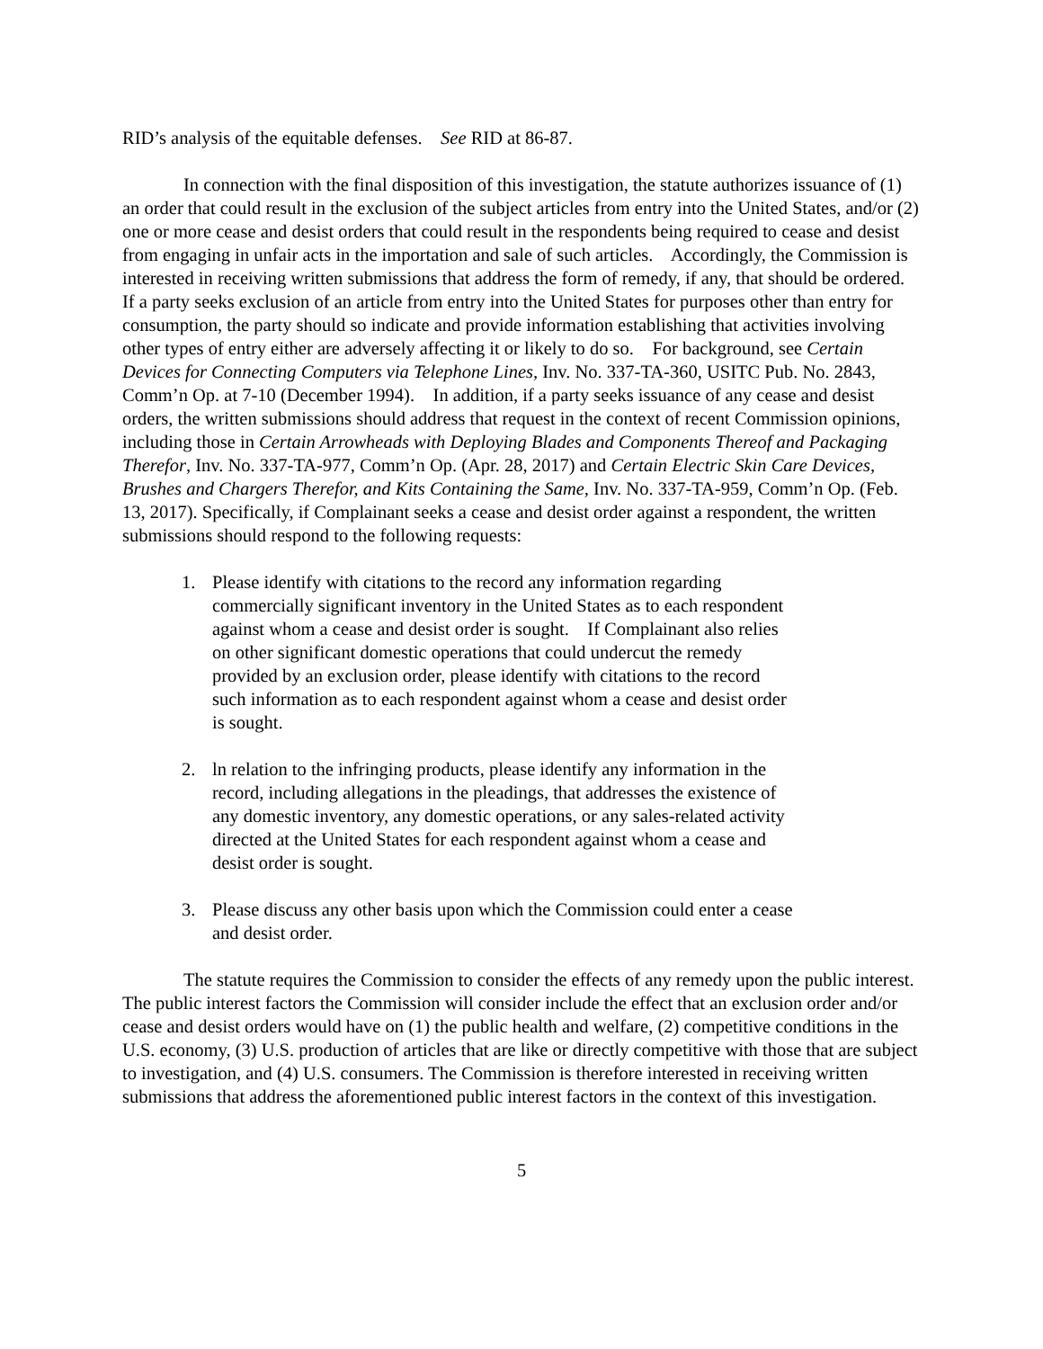RID’s analysis of the equitable defenses. See RID at 86-87.
In connection with the final disposition of this investigation, the statute authorizes issuance of (1) an order that could result in the exclusion of the subject articles from entry into the United States, and/or (2) one or more cease and desist orders that could result in the respondents being required to cease and desist from engaging in unfair acts in the importation and sale of such articles. Accordingly, the Commission is interested in receiving written submissions that address the form of remedy, if any, that should be ordered. If a party seeks exclusion of an article from entry into the United States for purposes other than entry for consumption, the party should so indicate and provide information establishing that activities involving other types of entry either are adversely affecting it or likely to do so. For background, see Certain Devices for Connecting Computers via Telephone Lines, Inv. No. 337-TA-360, USITC Pub. No. 2843, Comm’n Op. at 7-10 (December 1994). In addition, if a party seeks issuance of any cease and desist orders, the written submissions should address that request in the context of recent Commission opinions, including those in Certain Arrowheads with Deploying Blades and Components Thereof and Packaging Therefor, Inv. No. 337-TA-977, Comm’n Op. (Apr. 28, 2017) and Certain Electric Skin Care Devices, Brushes and Chargers Therefor, and Kits Containing the Same, Inv. No. 337-TA-959, Comm’n Op. (Feb. 13, 2017). Specifically, if Complainant seeks a cease and desist order against a respondent, the written submissions should respond to the following requests:
1. Please identify with citations to the record any information regarding commercially significant inventory in the United States as to each respondent against whom a cease and desist order is sought. If Complainant also relies on other significant domestic operations that could undercut the remedy provided by an exclusion order, please identify with citations to the record such information as to each respondent against whom a cease and desist order is sought.
2. ln relation to the infringing products, please identify any information in the record, including allegations in the pleadings, that addresses the existence of any domestic inventory, any domestic operations, or any sales-related activity directed at the United States for each respondent against whom a cease and desist order is sought.
3. Please discuss any other basis upon which the Commission could enter a cease and desist order.
The statute requires the Commission to consider the effects of any remedy upon the public interest. The public interest factors the Commission will consider include the effect that an exclusion order and/or cease and desist orders would have on (1) the public health and welfare, (2) competitive conditions in the U.S. economy, (3) U.S. production of articles that are like or directly competitive with those that are subject to investigation, and (4) U.S. consumers. The Commission is therefore interested in receiving written submissions that address the aforementioned public interest factors in the context of this investigation.
5